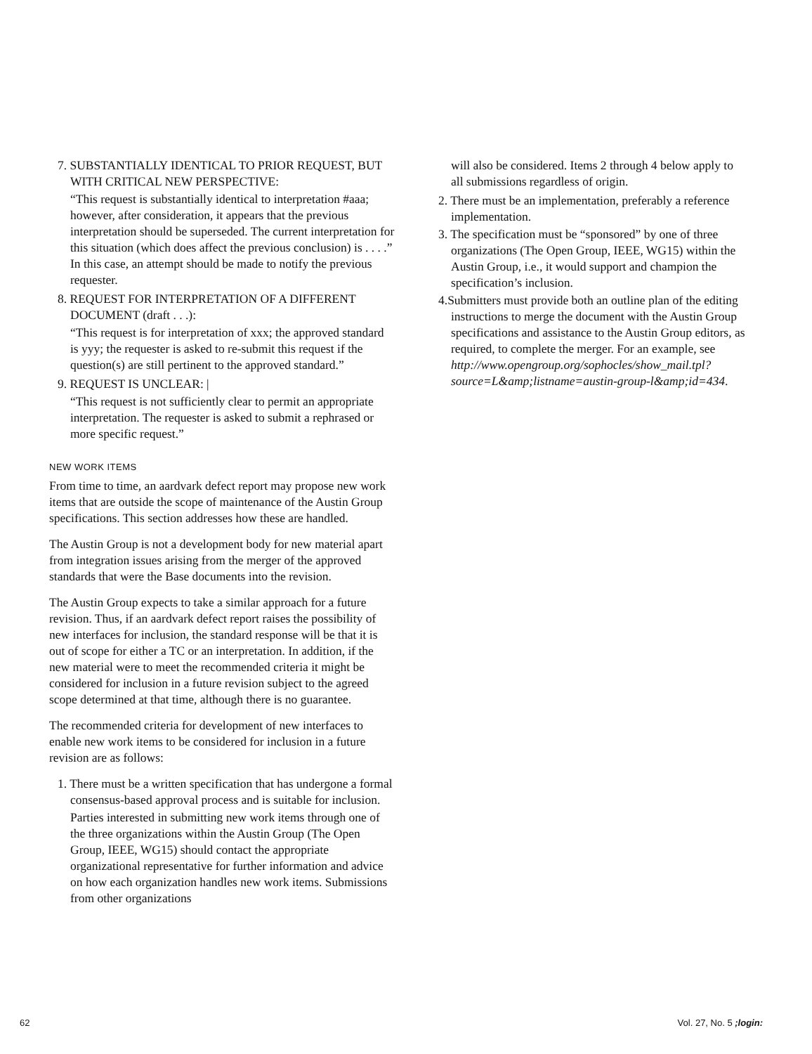7. SUBSTANTIALLY IDENTICAL TO PRIOR REQUEST, BUT WITH CRITICAL NEW PERSPECTIVE:
“This request is substantially identical to interpretation #aaa; however, after consideration, it appears that the previous interpretation should be superseded. The current interpretation for this situation (which does affect the previous conclusion) is . . . .” In this case, an attempt should be made to notify the previous requester.
8. REQUEST FOR INTERPRETATION OF A DIFFERENT DOCUMENT (draft . . .):
“This request is for interpretation of xxx; the approved standard is yyy; the requester is asked to re-submit this request if the question(s) are still pertinent to the approved standard.”
9. REQUEST IS UNCLEAR: |
“This request is not sufficiently clear to permit an appropriate interpretation. The requester is asked to submit a rephrased or more specific request.”
NEW WORK ITEMS
From time to time, an aardvark defect report may propose new work items that are outside the scope of maintenance of the Austin Group specifications. This section addresses how these are handled.
The Austin Group is not a development body for new material apart from integration issues arising from the merger of the approved standards that were the Base documents into the revision.
The Austin Group expects to take a similar approach for a future revision. Thus, if an aardvark defect report raises the possibility of new interfaces for inclusion, the standard response will be that it is out of scope for either a TC or an interpretation. In addition, if the new material were to meet the recommended criteria it might be considered for inclusion in a future revision subject to the agreed scope determined at that time, although there is no guarantee.
The recommended criteria for development of new interfaces to enable new work items to be considered for inclusion in a future revision are as follows:
1. There must be a written specification that has undergone a formal consensus-based approval process and is suitable for inclusion.
Parties interested in submitting new work items through one of the three organizations within the Austin Group (The Open Group, IEEE, WG15) should contact the appropriate organizational representative for further information and advice on how each organization handles new work items. Submissions from other organizations
will also be considered. Items 2 through 4 below apply to all submissions regardless of origin.
2. There must be an implementation, preferably a reference implementation.
3. The specification must be “sponsored” by one of three organizations (The Open Group, IEEE, WG15) within the Austin Group, i.e., it would support and champion the specification’s inclusion.
4.Submitters must provide both an outline plan of the editing instructions to merge the document with the Austin Group specifications and assistance to the Austin Group editors, as required, to complete the merger. For an example, see http://www.opengroup.org/sophocles/show_mail.tpl?source=L&amp;listname=austin-group-l&amp;id=434.
62 Vol. 27, No. 5 ;login: